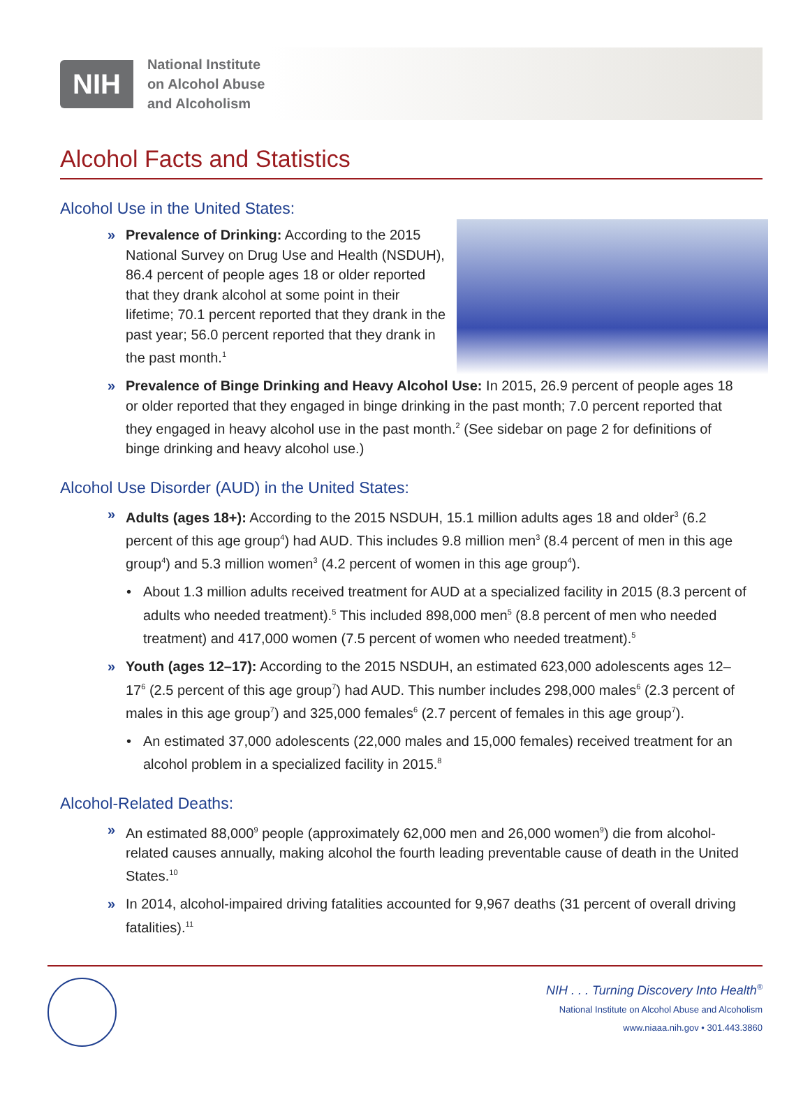NIH
National Institute
on Alcohol Abuse
and Alcoholism
Alcohol Facts and Statistics
Alcohol Use in the United States:
» Prevalence of Drinking: According to the 2015 National Survey on Drug Use and Health (NSDUH), 86.4 percent of people ages 18 or older reported that they drank alcohol at some point in their lifetime; 70.1 percent reported that they drank in the past year; 56.0 percent reported that they drank in the past month.<sup>1</sup>
» Prevalence of Binge Drinking and Heavy Alcohol Use: In 2015, 26.9 percent of people ages 18 or older reported that they engaged in binge drinking in the past month; 7.0 percent reported that they engaged in heavy alcohol use in the past month.<sup>2</sup> (See sidebar on page 2 for definitions of binge drinking and heavy alcohol use.)
Alcohol Use Disorder (AUD) in the United States:
» Adults (ages 18+): According to the 2015 NSDUH, 15.1 million adults ages 18 and older<sup>3</sup> (6.2 percent of this age group<sup>4</sup>) had AUD. This includes 9.8 million men<sup>3</sup> (8.4 percent of men in this age group<sup>4</sup>) and 5.3 million women<sup>3</sup> (4.2 percent of women in this age group<sup>4</sup>).
• About 1.3 million adults received treatment for AUD at a specialized facility in 2015 (8.3 percent of adults who needed treatment).<sup>5</sup> This included 898,000 men<sup>5</sup> (8.8 percent of men who needed treatment) and 417,000 women (7.5 percent of women who needed treatment).<sup>5</sup>
» Youth (ages 12–17): According to the 2015 NSDUH, an estimated 623,000 adolescents ages 12–17<sup>6</sup> (2.5 percent of this age group<sup>7</sup>) had AUD. This number includes 298,000 males<sup>6</sup> (2.3 percent of males in this age group<sup>7</sup>) and 325,000 females<sup>6</sup> (2.7 percent of females in this age group<sup>7</sup>).
• An estimated 37,000 adolescents (22,000 males and 15,000 females) received treatment for an alcohol problem in a specialized facility in 2015.<sup>8</sup>
Alcohol-Related Deaths:
» An estimated 88,000<sup>9</sup> people (approximately 62,000 men and 26,000 women<sup>9</sup>) die from alcohol-related causes annually, making alcohol the fourth leading preventable cause of death in the United States.<sup>10</sup>
» In 2014, alcohol-impaired driving fatalities accounted for 9,967 deaths (31 percent of overall driving fatalities).<sup>11</sup>
NIH . . . Turning Discovery Into Health<sup>®</sup>
National Institute on Alcohol Abuse and Alcoholism
www.niaaa.nih.gov • 301.443.3860